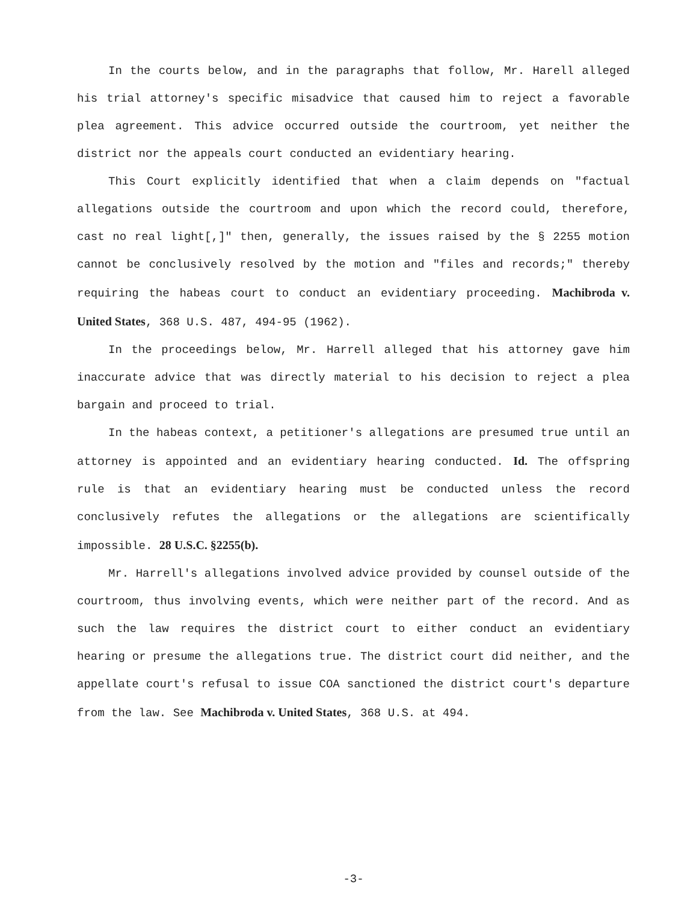In the courts below, and in the paragraphs that follow, Mr. Harell alleged his trial attorney's specific misadvice that caused him to reject a favorable plea agreement. This advice occurred outside the courtroom, yet neither the district nor the appeals court conducted an evidentiary hearing.
This Court explicitly identified that when a claim depends on "factual allegations outside the courtroom and upon which the record could, therefore, cast no real light[,]" then, generally, the issues raised by the § 2255 motion cannot be conclusively resolved by the motion and "files and records;" thereby requiring the habeas court to conduct an evidentiary proceeding. Machibroda v. United States, 368 U.S. 487, 494-95 (1962).
In the proceedings below, Mr. Harrell alleged that his attorney gave him inaccurate advice that was directly material to his decision to reject a plea bargain and proceed to trial.
In the habeas context, a petitioner's allegations are presumed true until an attorney is appointed and an evidentiary hearing conducted. Id. The offspring rule is that an evidentiary hearing must be conducted unless the record conclusively refutes the allegations or the allegations are scientifically impossible. 28 U.S.C. §2255(b).
Mr. Harrell's allegations involved advice provided by counsel outside of the courtroom, thus involving events, which were neither part of the record. And as such the law requires the district court to either conduct an evidentiary hearing or presume the allegations true. The district court did neither, and the appellate court's refusal to issue COA sanctioned the district court's departure from the law. See Machibroda v. United States, 368 U.S. at 494.
-3-